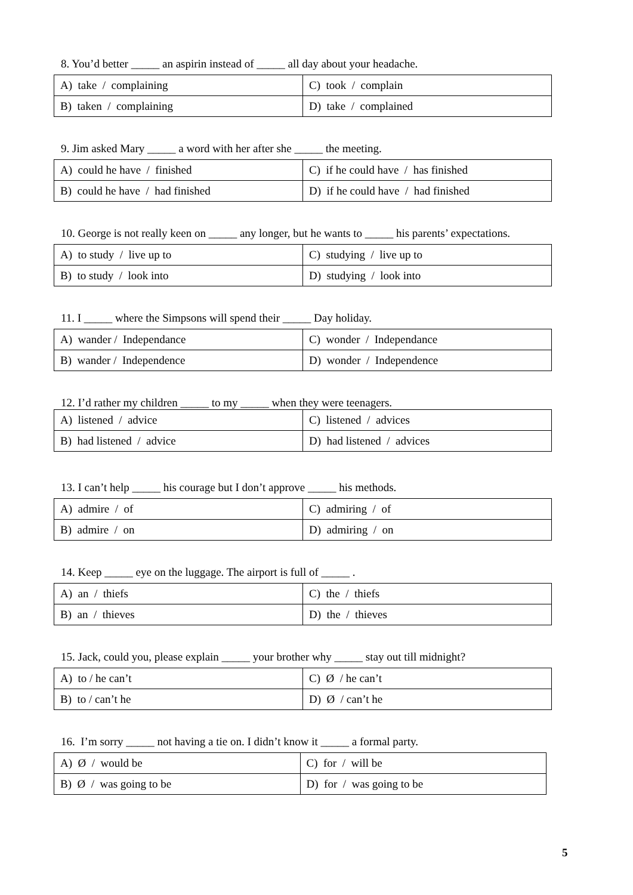8. You’d better _____ an aspirin instead of _____ all day about your headache.
| A) take / complaining | C) took / complain |
| B) taken / complaining | D) take / complained |
9. Jim asked Mary _____ a word with her after she _____ the meeting.
| A) could he have / finished | C) if he could have / has finished |
| B) could he have / had finished | D) if he could have / had finished |
10. George is not really keen on _____ any longer, but he wants to _____ his parents’ expectations.
| A) to study / live up to | C) studying / live up to |
| B) to study / look into | D) studying / look into |
11. I _____ where the Simpsons will spend their _____ Day holiday.
| A) wander / Independance | C) wonder / Independance |
| B) wander / Independence | D) wonder / Independence |
12. I’d rather my children _____ to my _____ when they were teenagers.
| A) listened / advice | C) listened / advices |
| B) had listened / advice | D) had listened / advices |
13. I can’t help _____ his courage but I don’t approve _____ his methods.
| A) admire / of | C) admiring / of |
| B) admire / on | D) admiring / on |
14. Keep _____ eye on the luggage. The airport is full of _____ .
| A) an / thiefs | C) the / thiefs |
| B) an / thieves | D) the / thieves |
15. Jack, could you, please explain _____ your brother why _____ stay out till midnight?
| A) to / he can’t | C) Ø / he can’t |
| B) to / can’t he | D) Ø / can’t he |
16. I’m sorry _____ not having a tie on. I didn’t know it _____ a formal party.
| A) Ø / would be | C) for / will be |
| B) Ø / was going to be | D) for / was going to be |
5